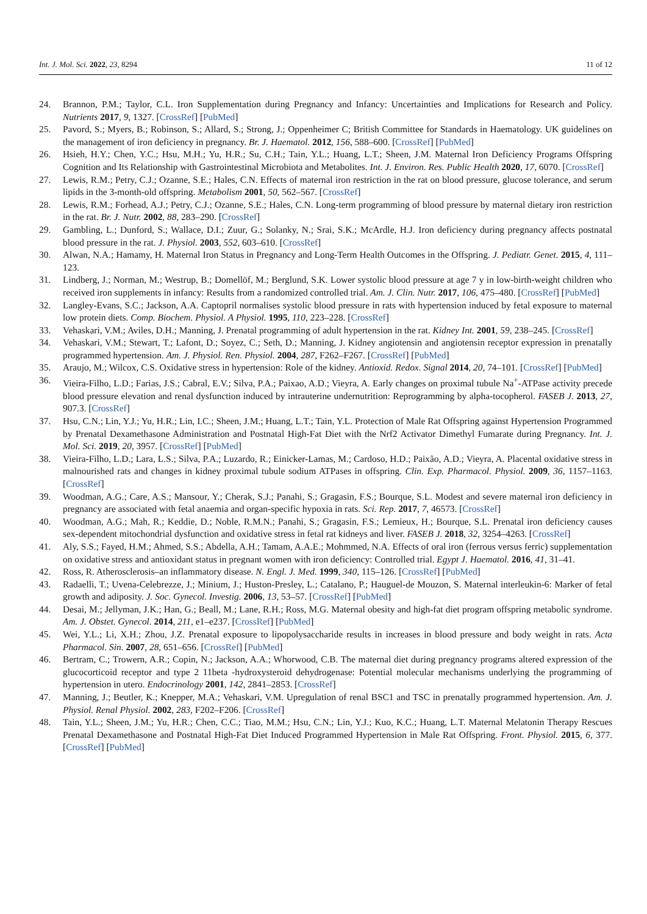Int. J. Mol. Sci. 2022, 23, 8294 11 of 12
24. Brannon, P.M.; Taylor, C.L. Iron Supplementation during Pregnancy and Infancy: Uncertainties and Implications for Research and Policy. Nutrients 2017, 9, 1327. [CrossRef] [PubMed]
25. Pavord, S.; Myers, B.; Robinson, S.; Allard, S.; Strong, J.; Oppenheimer C; British Committee for Standards in Haematology. UK guidelines on the management of iron deficiency in pregnancy. Br. J. Haematol. 2012, 156, 588–600. [CrossRef] [PubMed]
26. Hsieh, H.Y.; Chen, Y.C.; Hsu, M.H.; Yu, H.R.; Su, C.H.; Tain, Y.L.; Huang, L.T.; Sheen, J.M. Maternal Iron Deficiency Programs Offspring Cognition and Its Relationship with Gastrointestinal Microbiota and Metabolites. Int. J. Environ. Res. Public Health 2020, 17, 6070. [CrossRef]
27. Lewis, R.M.; Petry, C.J.; Ozanne, S.E.; Hales, C.N. Effects of maternal iron restriction in the rat on blood pressure, glucose tolerance, and serum lipids in the 3-month-old offspring. Metabolism 2001, 50, 562–567. [CrossRef]
28. Lewis, R.M.; Forhead, A.J.; Petry, C.J.; Ozanne, S.E.; Hales, C.N. Long-term programming of blood pressure by maternal dietary iron restriction in the rat. Br. J. Nutr. 2002, 88, 283–290. [CrossRef]
29. Gambling, L.; Dunford, S.; Wallace, D.I.; Zuur, G.; Solanky, N.; Srai, S.K.; McArdle, H.J. Iron deficiency during pregnancy affects postnatal blood pressure in the rat. J. Physiol. 2003, 552, 603–610. [CrossRef]
30. Alwan, N.A.; Hamamy, H. Maternal Iron Status in Pregnancy and Long-Term Health Outcomes in the Offspring. J. Pediatr. Genet. 2015, 4, 111–123.
31. Lindberg, J.; Norman, M.; Westrup, B.; Domellöf, M.; Berglund, S.K. Lower systolic blood pressure at age 7 y in low-birth-weight children who received iron supplements in infancy: Results from a randomized controlled trial. Am. J. Clin. Nutr. 2017, 106, 475–480. [CrossRef] [PubMed]
32. Langley-Evans, S.C.; Jackson, A.A. Captopril normalises systolic blood pressure in rats with hypertension induced by fetal exposure to maternal low protein diets. Comp. Biochem. Physiol. A Physiol. 1995, 110, 223–228. [CrossRef]
33. Vehaskari, V.M.; Aviles, D.H.; Manning, J. Prenatal programming of adult hypertension in the rat. Kidney Int. 2001, 59, 238–245. [CrossRef]
34. Vehaskari, V.M.; Stewart, T.; Lafont, D.; Soyez, C.; Seth, D.; Manning, J. Kidney angiotensin and angiotensin receptor expression in prenatally programmed hypertension. Am. J. Physiol. Ren. Physiol. 2004, 287, F262–F267. [CrossRef] [PubMed]
35. Araujo, M.; Wilcox, C.S. Oxidative stress in hypertension: Role of the kidney. Antioxid. Redox. Signal 2014, 20, 74–101. [CrossRef] [PubMed]
36. Vieira-Filho, L.D.; Farias, J.S.; Cabral, E.V.; Silva, P.A.; Paixao, A.D.; Vieyra, A. Early changes on proximal tubule Na<sup>+</sup>-ATPase activity precede blood pressure elevation and renal dysfunction induced by intrauterine undernutrition: Reprogramming by alpha-tocopherol. FASEB J. 2013, 27, 907.3. [CrossRef]
37. Hsu, C.N.; Lin, Y.J.; Yu, H.R.; Lin, I.C.; Sheen, J.M.; Huang, L.T.; Tain, Y.L. Protection of Male Rat Offspring against Hypertension Programmed by Prenatal Dexamethasone Administration and Postnatal High-Fat Diet with the Nrf2 Activator Dimethyl Fumarate during Pregnancy. Int. J. Mol. Sci. 2019, 20, 3957. [CrossRef] [PubMed]
38. Vieira-Filho, L.D.; Lara, L.S.; Silva, P.A.; Luzardo, R.; Einicker-Lamas, M.; Cardoso, H.D.; Paixão, A.D.; Vieyra, A. Placental oxidative stress in malnourished rats and changes in kidney proximal tubule sodium ATPases in offspring. Clin. Exp. Pharmacol. Physiol. 2009, 36, 1157–1163. [CrossRef]
39. Woodman, A.G.; Care, A.S.; Mansour, Y.; Cherak, S.J.; Panahi, S.; Gragasin, F.S.; Bourque, S.L. Modest and severe maternal iron deficiency in pregnancy are associated with fetal anaemia and organ-specific hypoxia in rats. Sci. Rep. 2017, 7, 46573. [CrossRef]
40. Woodman, A.G.; Mah, R.; Keddie, D.; Noble, R.M.N.; Panahi, S.; Gragasin, F.S.; Lemieux, H.; Bourque, S.L. Prenatal iron deficiency causes sex-dependent mitochondrial dysfunction and oxidative stress in fetal rat kidneys and liver. FASEB J. 2018, 32, 3254–4263. [CrossRef]
41. Aly, S.S.; Fayed, H.M.; Ahmed, S.S.; Abdella, A.H.; Tamam, A.A.E.; Mohmmed, N.A. Effects of oral iron (ferrous versus ferric) supplementation on oxidative stress and antioxidant status in pregnant women with iron deficiency: Controlled trial. Egypt J. Haematol. 2016, 41, 31–41.
42. Ross, R. Atherosclerosis–an inflammatory disease. N. Engl. J. Med. 1999, 340, 115–126. [CrossRef] [PubMed]
43. Radaelli, T.; Uvena-Celebrezze, J.; Minium, J.; Huston-Presley, L.; Catalano, P.; Hauguel-de Mouzon, S. Maternal interleukin-6: Marker of fetal growth and adiposity. J. Soc. Gynecol. Investig. 2006, 13, 53–57. [CrossRef] [PubMed]
44. Desai, M.; Jellyman, J.K.; Han, G.; Beall, M.; Lane, R.H.; Ross, M.G. Maternal obesity and high-fat diet program offspring metabolic syndrome. Am. J. Obstet. Gynecol. 2014, 211, e1–e237. [CrossRef] [PubMed]
45. Wei, Y.L.; Li, X.H.; Zhou, J.Z. Prenatal exposure to lipopolysaccharide results in increases in blood pressure and body weight in rats. Acta Pharmacol. Sin. 2007, 28, 651–656. [CrossRef] [PubMed]
46. Bertram, C.; Trowern, A.R.; Copin, N.; Jackson, A.A.; Whorwood, C.B. The maternal diet during pregnancy programs altered expression of the glucocorticoid receptor and type 2 11beta -hydroxysteroid dehydrogenase: Potential molecular mechanisms underlying the programming of hypertension in utero. Endocrinology 2001, 142, 2841–2853. [CrossRef]
47. Manning, J.; Beutler, K.; Knepper, M.A.; Vehaskari, V.M. Upregulation of renal BSC1 and TSC in prenatally programmed hypertension. Am. J. Physiol. Renal Physiol. 2002, 283, F202–F206. [CrossRef]
48. Tain, Y.L.; Sheen, J.M.; Yu, H.R.; Chen, C.C.; Tiao, M.M.; Hsu, C.N.; Lin, Y.J.; Kuo, K.C.; Huang, L.T. Maternal Melatonin Therapy Rescues Prenatal Dexamethasone and Postnatal High-Fat Diet Induced Programmed Hypertension in Male Rat Offspring. Front. Physiol. 2015, 6, 377. [CrossRef] [PubMed]